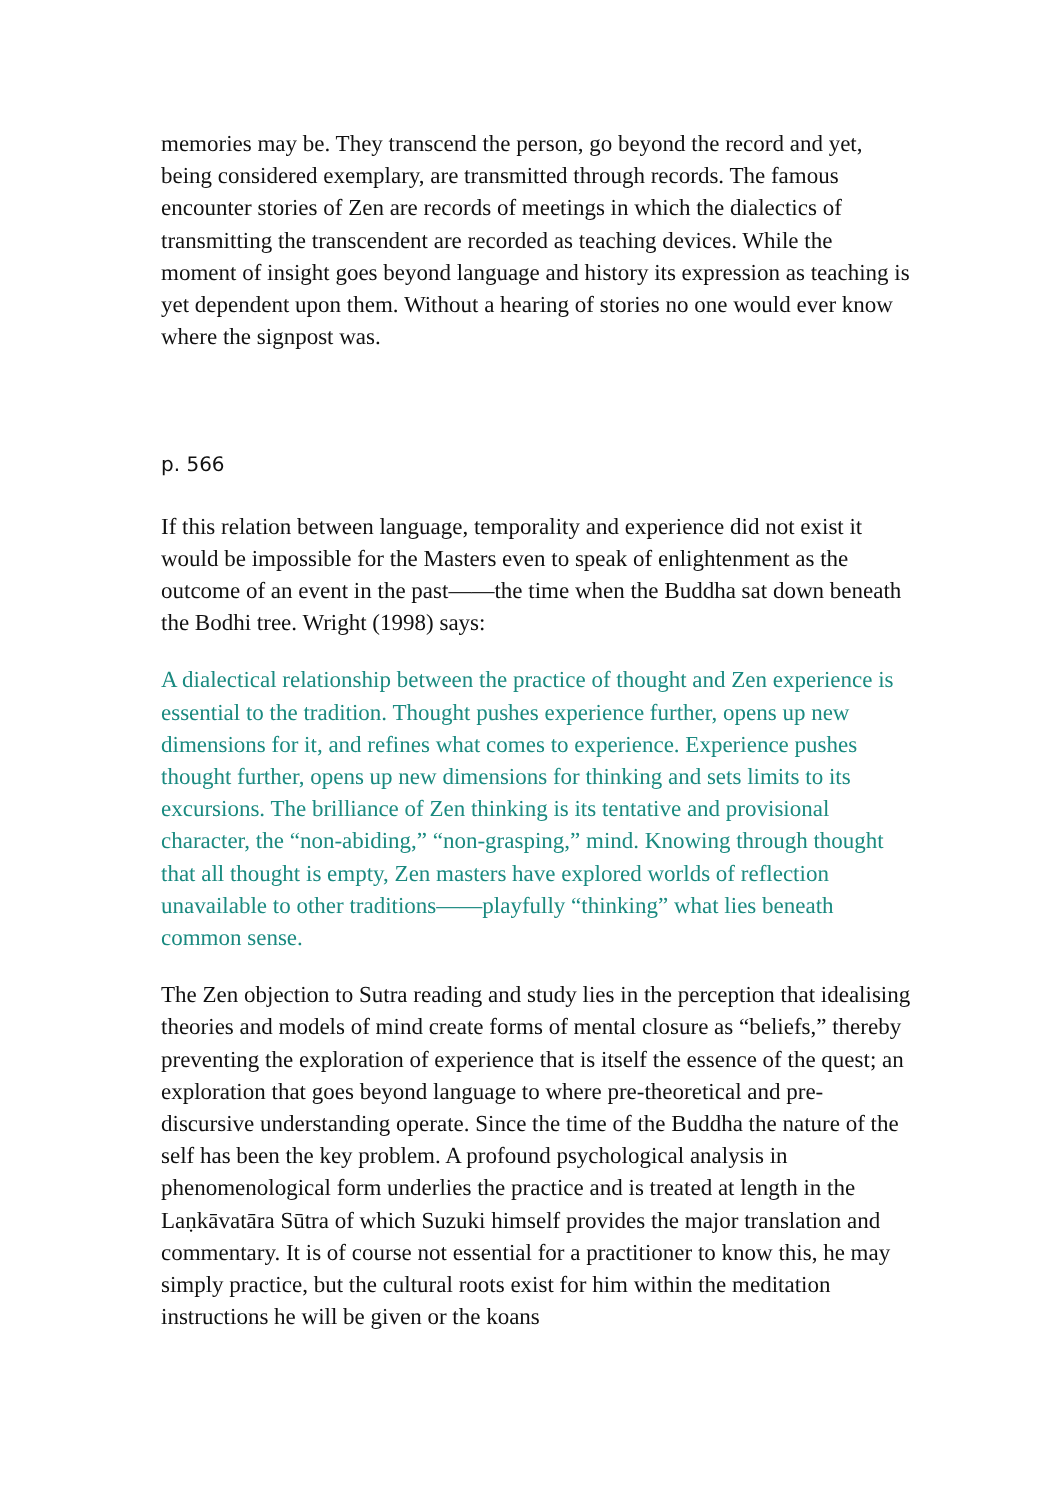memories may be. They transcend the person, go beyond the record and yet, being considered exemplary, are transmitted through records. The famous encounter stories of Zen are records of meetings in which the dialectics of transmitting the transcendent are recorded as teaching devices. While the moment of insight goes beyond language and history its expression as teaching is yet dependent upon them. Without a hearing of stories no one would ever know where the signpost was.
p. 566
If this relation between language, temporality and experience did not exist it would be impossible for the Masters even to speak of enlightenment as the outcome of an event in the past——the time when the Buddha sat down beneath the Bodhi tree. Wright (1998) says:
A dialectical relationship between the practice of thought and Zen experience is essential to the tradition. Thought pushes experience further, opens up new dimensions for it, and refines what comes to experience. Experience pushes thought further, opens up new dimensions for thinking and sets limits to its excursions. The brilliance of Zen thinking is its tentative and provisional character, the “non-abiding,” “non-grasping,” mind. Knowing through thought that all thought is empty, Zen masters have explored worlds of reflection unavailable to other traditions——playfully “thinking” what lies beneath common sense.
The Zen objection to Sutra reading and study lies in the perception that idealising theories and models of mind create forms of mental closure as “beliefs,” thereby preventing the exploration of experience that is itself the essence of the quest; an exploration that goes beyond language to where pre-theoretical and pre-discursive understanding operate. Since the time of the Buddha the nature of the self has been the key problem. A profound psychological analysis in phenomenological form underlies the practice and is treated at length in the Laṇkāvatāra Sūtra of which Suzuki himself provides the major translation and commentary. It is of course not essential for a practitioner to know this, he may simply practice, but the cultural roots exist for him within the meditation instructions he will be given or the koans